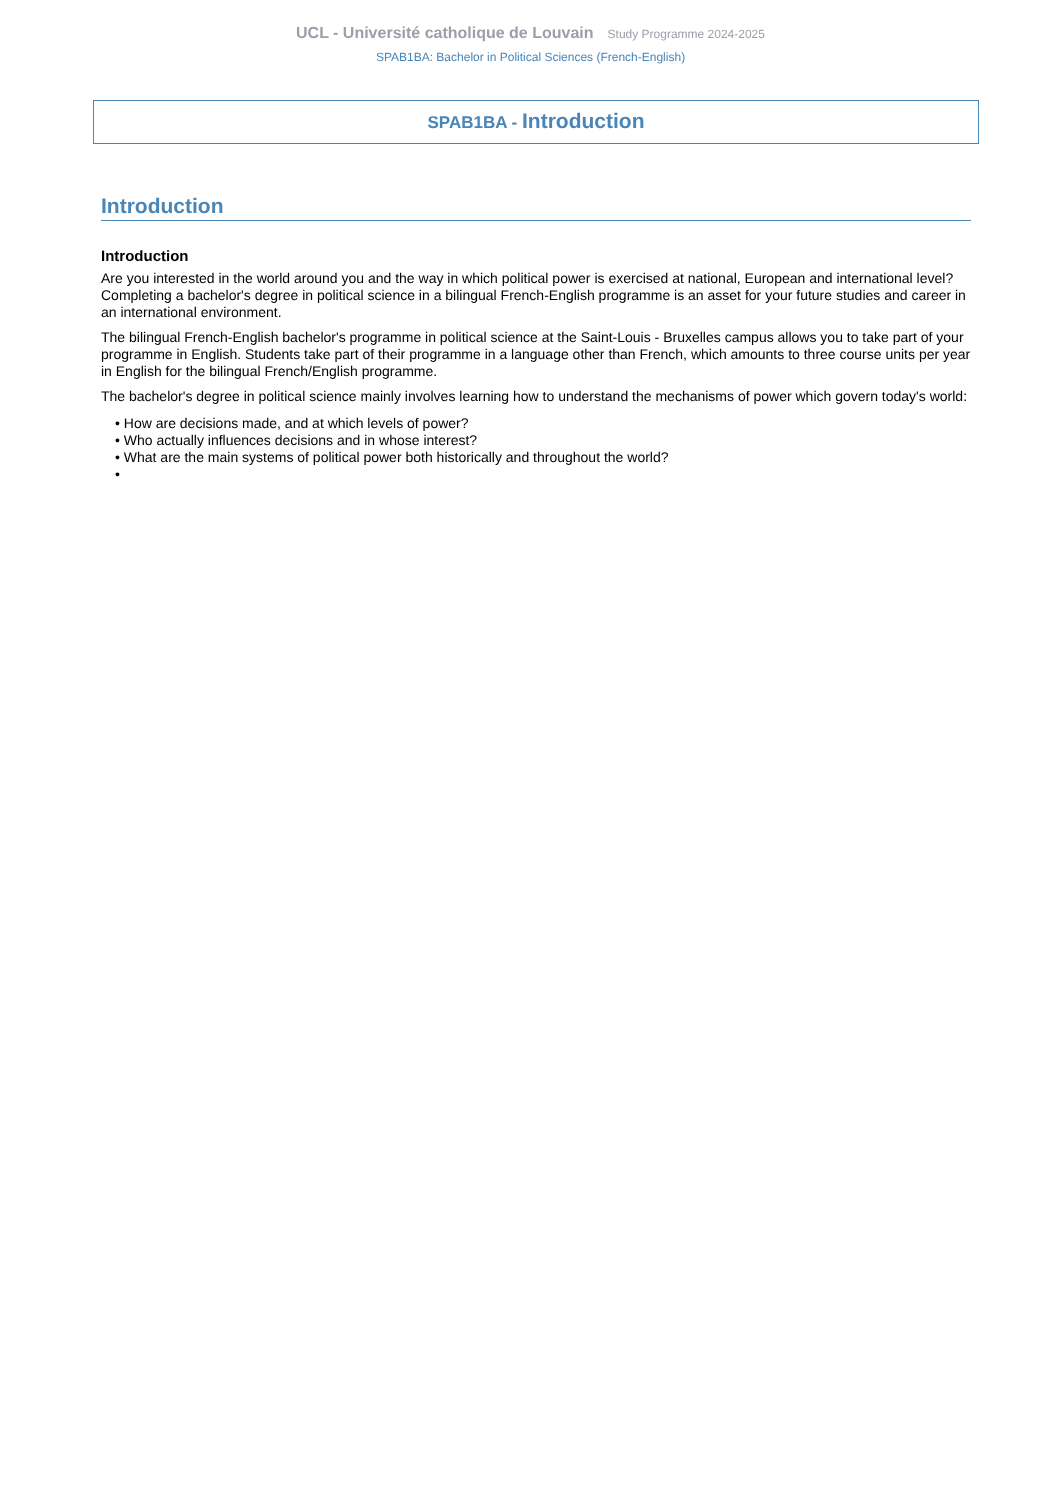UCL - Université catholique de Louvain Study Programme 2024-2025
SPAB1BA: Bachelor in Political Sciences (French-English)
SPAB1BA - Introduction
Introduction
Introduction
Are you interested in the world around you and the way in which political power is exercised at national, European and international level?
Completing a bachelor's degree in political science in a bilingual French-English programme is an asset for your future studies and career in an international environment.
The bilingual French-English bachelor's programme in political science at the Saint-Louis - Bruxelles campus allows you to take part of your programme in English. Students take part of their programme in a language other than French, which amounts to three course units per year in English for the bilingual French/English programme.
The bachelor's degree in political science mainly involves learning how to understand the mechanisms of power which govern today's world:
• How are decisions made, and at which levels of power?
• Who actually influences decisions and in whose interest?
• What are the main systems of political power both historically and throughout the world?
•